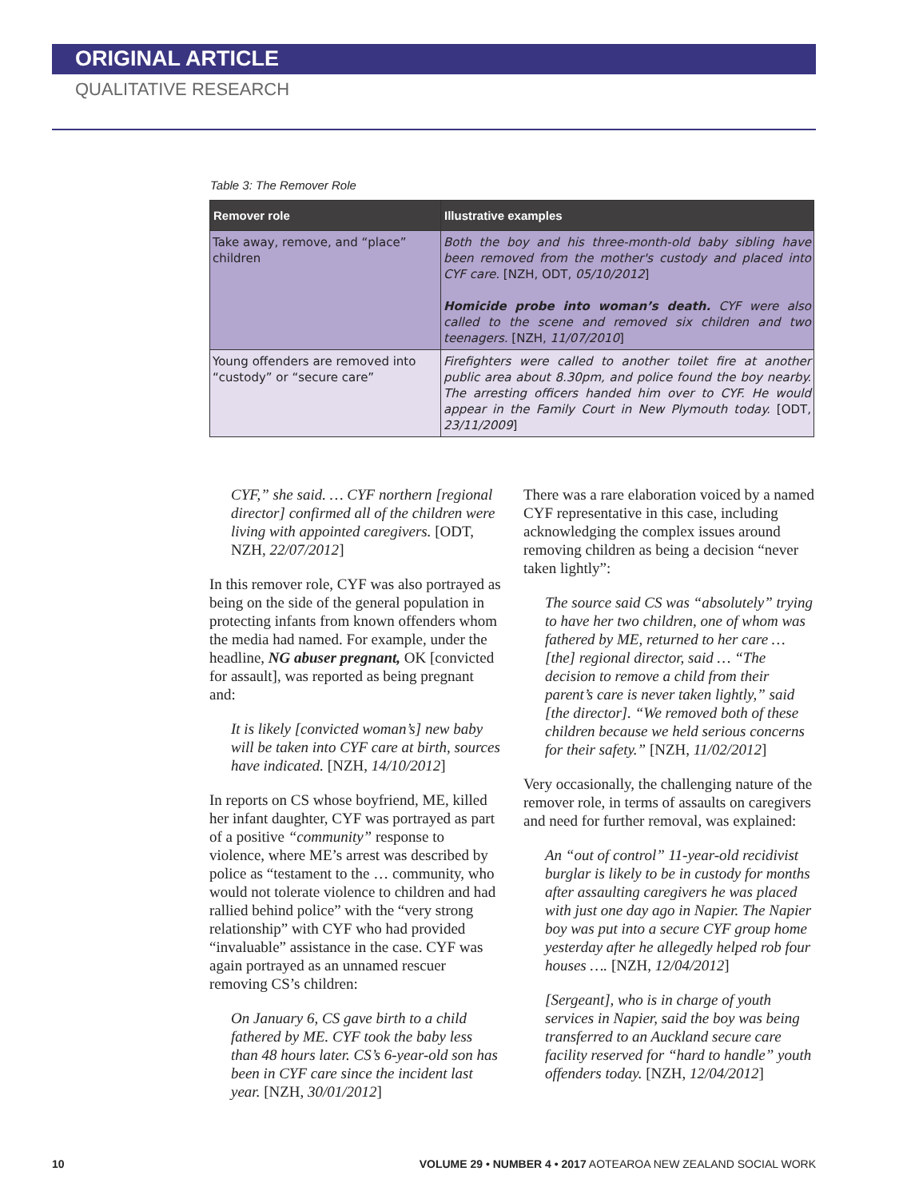ORIGINAL ARTICLE
QUALITATIVE RESEARCH
Table 3: The Remover Role
| Remover role | Illustrative examples |
| --- | --- |
| Take away, remove, and “place” children | Both the boy and his three-month-old baby sibling have been removed from the mother's custody and placed into CYF care. [NZH, ODT, 05/10/2012 ] Homicide probe into woman’s death. CYF were also called to the scene and removed six children and two teenagers. [NZH, 11/07/2010 ] |
| Young offenders are removed into “custody” or “secure care” | Firefighters were called to another toilet fire at another public area about 8.30pm, and police found the boy nearby. The arresting officers handed him over to CYF. He would appear in the Family Court in New Plymouth today. [ODT, 23/11/2009 ] |
CYF,” she said. … CYF northern [regional director] confirmed all of the children were living with appointed caregivers. [ODT, NZH, 22/07/2012]
In this remover role, CYF was also portrayed as being on the side of the general population in protecting infants from known offenders whom the media had named. For example, under the headline, NG abuser pregnant, OK [convicted for assault], was reported as being pregnant and:
It is likely [convicted woman’s] new baby will be taken into CYF care at birth, sources have indicated. [NZH, 14/10/2012]
In reports on CS whose boyfriend, ME, killed her infant daughter, CYF was portrayed as part of a positive “community” response to violence, where ME’s arrest was described by police as “testament to the … community, who would not tolerate violence to children and had rallied behind police” with the “very strong relationship” with CYF who had provided “invaluable” assistance in the case. CYF was again portrayed as an unnamed rescuer removing CS’s children:
On January 6, CS gave birth to a child fathered by ME. CYF took the baby less than 48 hours later. CS’s 6-year-old son has been in CYF care since the incident last year. [NZH, 30/01/2012]
There was a rare elaboration voiced by a named CYF representative in this case, including acknowledging the complex issues around removing children as being a decision “never taken lightly”:
The source said CS was “absolutely” trying to have her two children, one of whom was fathered by ME, returned to her care … [the] regional director, said … “The decision to remove a child from their parent’s care is never taken lightly,” said [the director]. “We removed both of these children because we held serious concerns for their safety.” [NZH, 11/02/2012]
Very occasionally, the challenging nature of the remover role, in terms of assaults on caregivers and need for further removal, was explained:
An “out of control” 11-year-old recidivist burglar is likely to be in custody for months after assaulting caregivers he was placed with just one day ago in Napier. The Napier boy was put into a secure CYF group home yesterday after he allegedly helped rob four houses …. [NZH, 12/04/2012]
[Sergeant], who is in charge of youth services in Napier, said the boy was being transferred to an Auckland secure care facility reserved for “hard to handle” youth offenders today. [NZH, 12/04/2012]
10 VOLUME 29 • NUMBER 4 • 2017 AOTEAROA NEW ZEALAND SOCIAL WORK